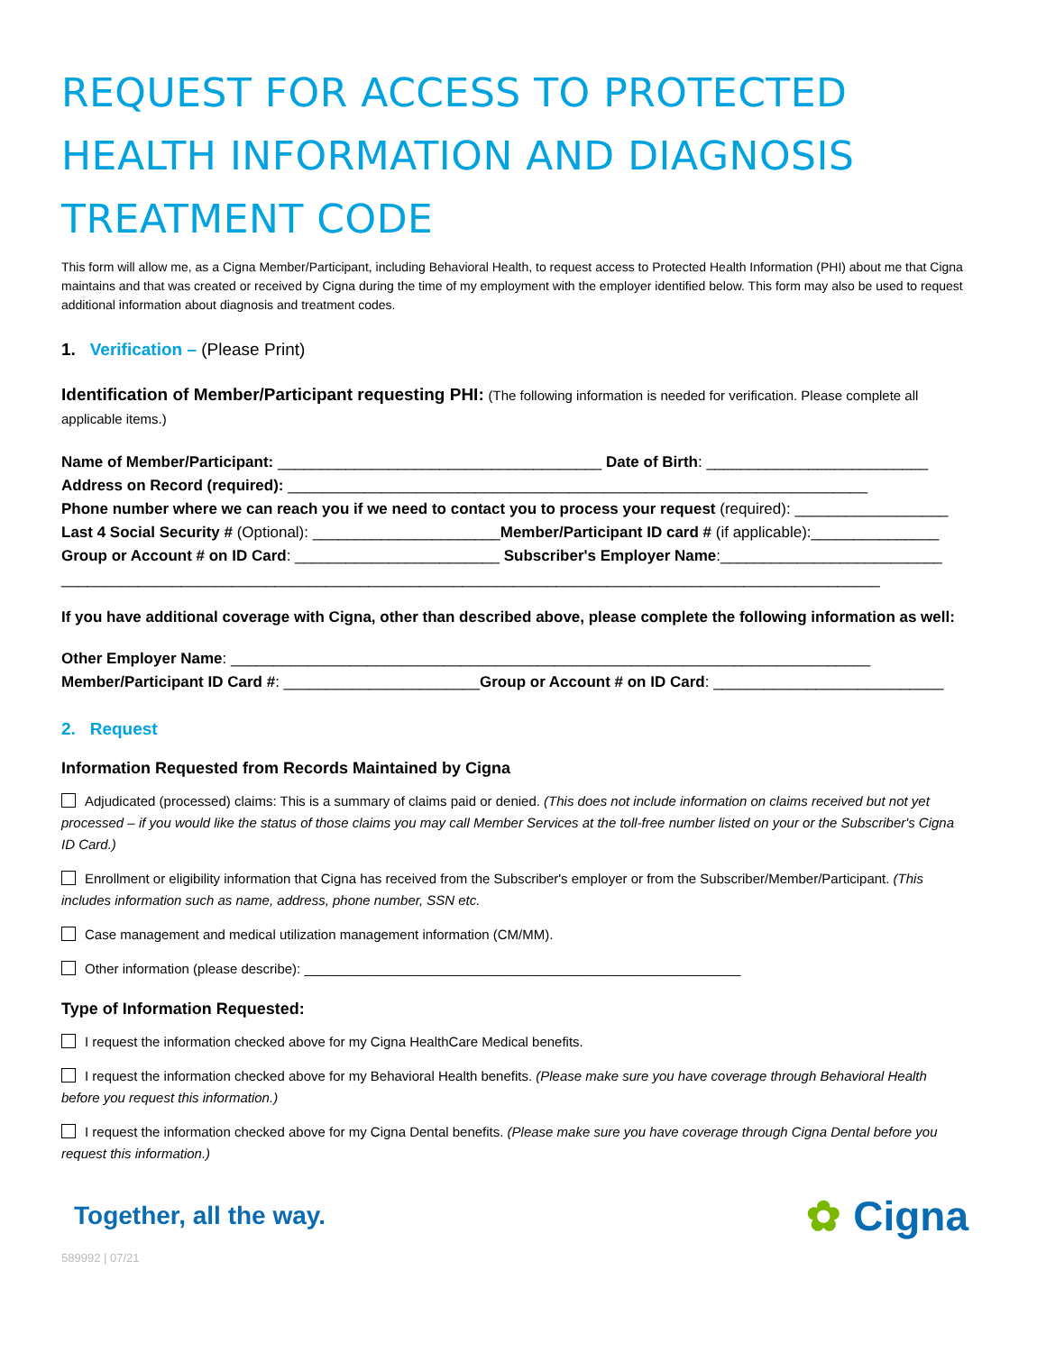REQUEST FOR ACCESS TO PROTECTED HEALTH INFORMATION AND DIAGNOSIS TREATMENT CODE
This form will allow me, as a Cigna Member/Participant, including Behavioral Health, to request access to Protected Health Information (PHI) about me that Cigna maintains and that was created or received by Cigna during the time of my employment with the employer identified below. This form may also be used to request additional information about diagnosis and treatment codes.
1. Verification – (Please Print)
Identification of Member/Participant requesting PHI: (The following information is needed for verification. Please complete all applicable items.)
Name of Member/Participant: ______________________________________ Date of Birth: __________________________
Address on Record (required): ____________________________________________________________________
Phone number where we can reach you if we need to contact you to process your request (required): __________________
Last 4 Social Security # (Optional): ______________________Member/Participant ID card # (if applicable):_______________
Group or Account # on ID Card: ________________________ Subscriber's Employer Name:__________________________
________________________________________________________________________________________________
If you have additional coverage with Cigna, other than described above, please complete the following information as well:
Other Employer Name: ___________________________________________________________________________
Member/Participant ID Card #: _______________________Group or Account # on ID Card: ___________________________
2. Request
Information Requested from Records Maintained by Cigna
Adjudicated (processed) claims: This is a summary of claims paid or denied. (This does not include information on claims received but not yet processed – if you would like the status of those claims you may call Member Services at the toll-free number listed on your or the Subscriber's Cigna ID Card.)
Enrollment or eligibility information that Cigna has received from the Subscriber's employer or from the Subscriber/Member/Participant. (This includes information such as name, address, phone number, SSN etc.
Case management and medical utilization management information (CM/MM).
Other information (please describe): __________________________________________________________
Type of Information Requested:
I request the information checked above for my Cigna HealthCare Medical benefits.
I request the information checked above for my Behavioral Health benefits. (Please make sure you have coverage through Behavioral Health before you request this information.)
I request the information checked above for my Cigna Dental benefits. (Please make sure you have coverage through Cigna Dental before you request this information.)
Together, all the way. ✿ Cigna
589992 | 07/21